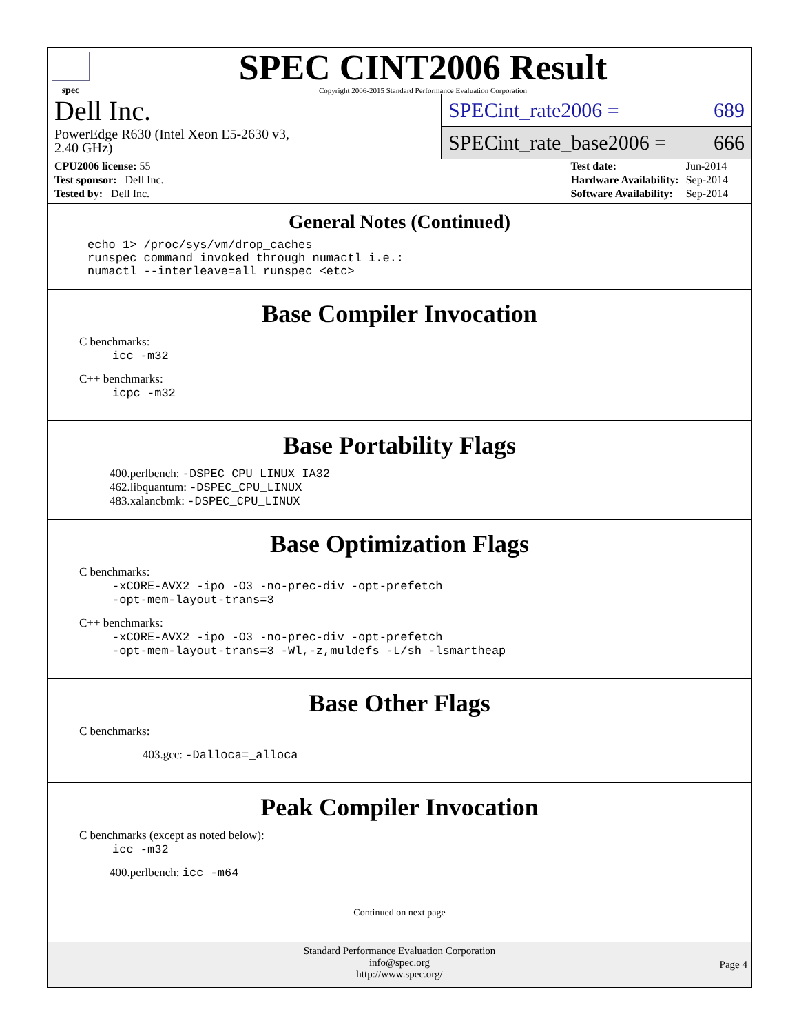spec
SPEC CINT2006 Result
Copyright 2006-2015 Standard Performance Evaluation Corporation
Dell Inc.
PowerEdge R630 (Intel Xeon E5-2630 v3,
2.40 GHz)
SPECint_rate2006 = 689
SPECint_rate_base2006 = 666
| CPU2006 license: 55 |
| Test sponsor: Dell Inc. |
| Tested by: Dell Inc. |
| Test date: | Jun-2014 |
| Hardware Availability: | Sep-2014 |
| Software Availability: | Sep-2014 |
General Notes (Continued)
echo 1> /proc/sys/vm/drop_caches
runspec command invoked through numactl i.e.:
numactl --interleave=all runspec <etc>
Base Compiler Invocation
C benchmarks:
icc -m32
C++ benchmarks:
icpc -m32
Base Portability Flags
400.perlbench: -DSPEC_CPU_LINUX_IA32
462.libquantum: -DSPEC_CPU_LINUX
483.xalancbmk: -DSPEC_CPU_LINUX
Base Optimization Flags
C benchmarks:
-xCORE-AVX2 -ipo -O3 -no-prec-div -opt-prefetch
-opt-mem-layout-trans=3
C++ benchmarks:
-xCORE-AVX2 -ipo -O3 -no-prec-div -opt-prefetch
-opt-mem-layout-trans=3 -Wl,-z,muldefs -L/sh -lsmartheap
Base Other Flags
C benchmarks:
403.gcc: -Dalloca=_alloca
Peak Compiler Invocation
C benchmarks (except as noted below):
icc -m32
400.perlbench: icc -m64
Continued on next page
Standard Performance Evaluation Corporation
info@spec.org
http://www.spec.org/
Page 4